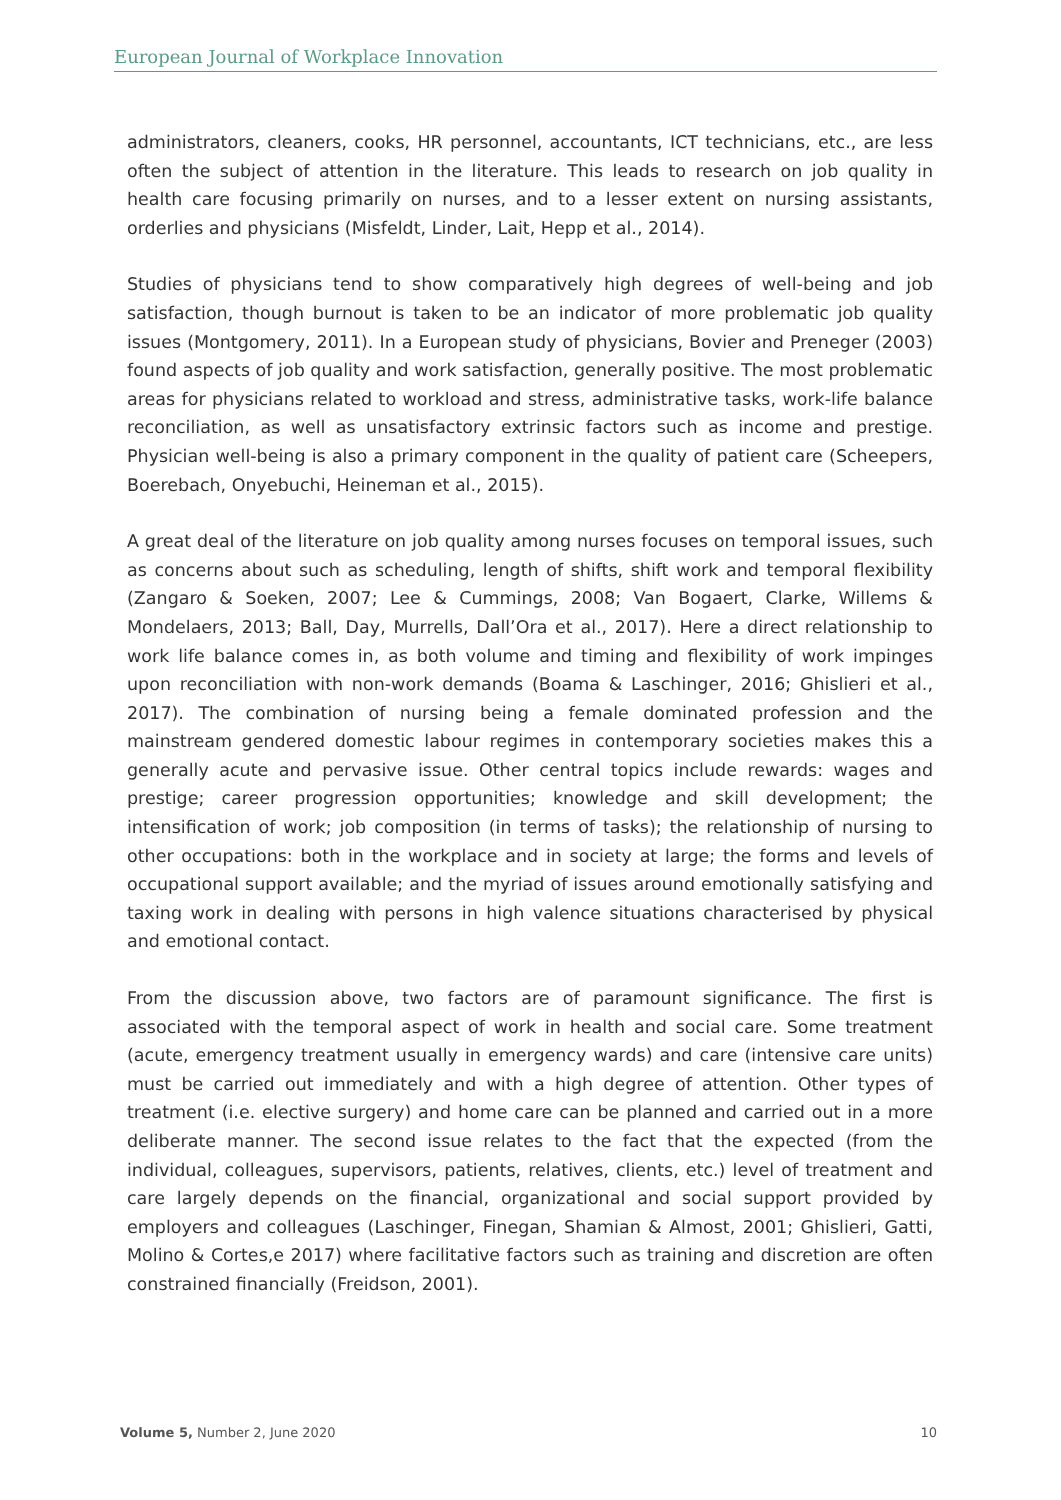European Journal of Workplace Innovation
administrators, cleaners, cooks, HR personnel, accountants, ICT technicians, etc., are less often the subject of attention in the literature. This leads to research on job quality in health care focusing primarily on nurses, and to a lesser extent on nursing assistants, orderlies and physicians (Misfeldt, Linder, Lait, Hepp et al., 2014).
Studies of physicians tend to show comparatively high degrees of well-being and job satisfaction, though burnout is taken to be an indicator of more problematic job quality issues (Montgomery, 2011). In a European study of physicians, Bovier and Preneger (2003) found aspects of job quality and work satisfaction, generally positive. The most problematic areas for physicians related to workload and stress, administrative tasks, work-life balance reconciliation, as well as unsatisfactory extrinsic factors such as income and prestige. Physician well-being is also a primary component in the quality of patient care (Scheepers, Boerebach, Onyebuchi, Heineman et al., 2015).
A great deal of the literature on job quality among nurses focuses on temporal issues, such as concerns about such as scheduling, length of shifts, shift work and temporal flexibility (Zangaro & Soeken, 2007; Lee & Cummings, 2008; Van Bogaert, Clarke, Willems & Mondelaers, 2013; Ball, Day, Murrells, Dall’Ora et al., 2017). Here a direct relationship to work life balance comes in, as both volume and timing and flexibility of work impinges upon reconciliation with non-work demands (Boama & Laschinger, 2016; Ghislieri et al., 2017). The combination of nursing being a female dominated profession and the mainstream gendered domestic labour regimes in contemporary societies makes this a generally acute and pervasive issue. Other central topics include rewards: wages and prestige; career progression opportunities; knowledge and skill development; the intensification of work; job composition (in terms of tasks); the relationship of nursing to other occupations: both in the workplace and in society at large; the forms and levels of occupational support available; and the myriad of issues around emotionally satisfying and taxing work in dealing with persons in high valence situations characterised by physical and emotional contact.
From the discussion above, two factors are of paramount significance. The first is associated with the temporal aspect of work in health and social care. Some treatment (acute, emergency treatment usually in emergency wards) and care (intensive care units) must be carried out immediately and with a high degree of attention. Other types of treatment (i.e. elective surgery) and home care can be planned and carried out in a more deliberate manner. The second issue relates to the fact that the expected (from the individual, colleagues, supervisors, patients, relatives, clients, etc.) level of treatment and care largely depends on the financial, organizational and social support provided by employers and colleagues (Laschinger, Finegan, Shamian & Almost, 2001; Ghislieri, Gatti, Molino & Cortes,e 2017) where facilitative factors such as training and discretion are often constrained financially (Freidson, 2001).
Volume 5, Number 2, June 2020 10